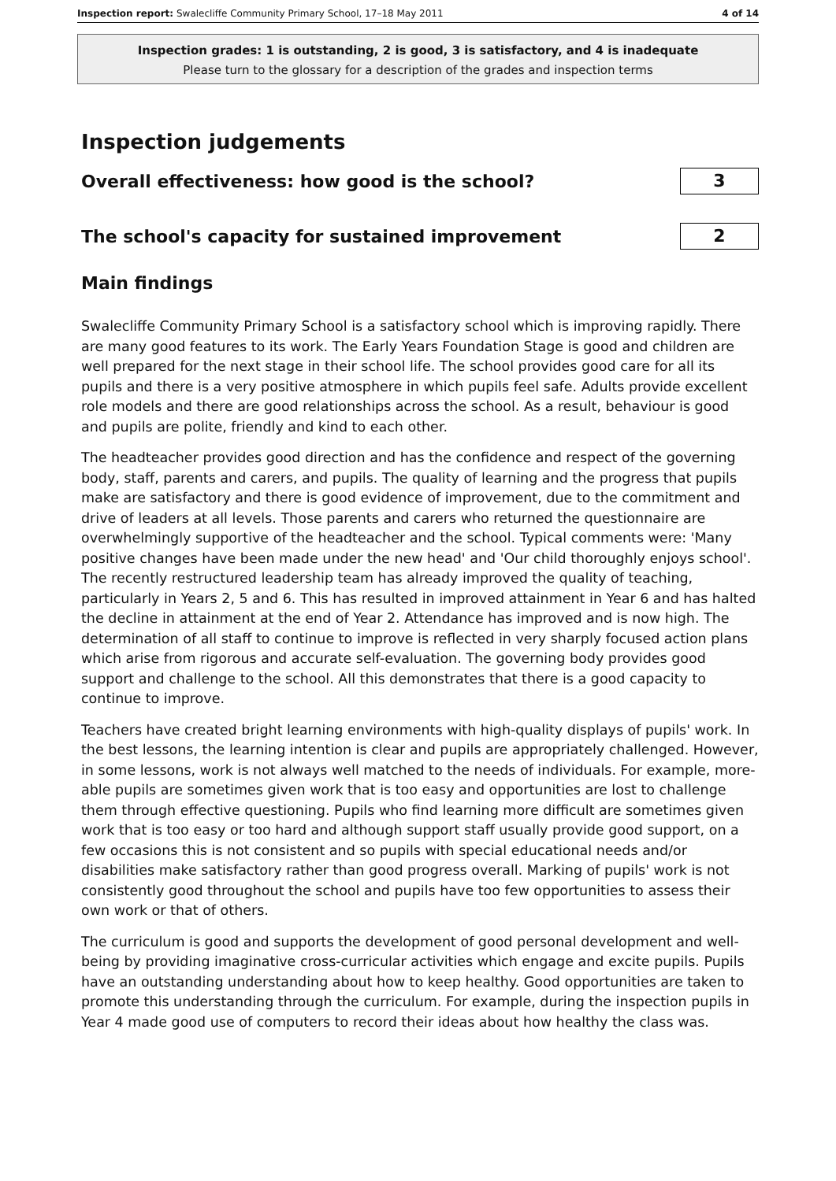Inspection report: Swalecliffe Community Primary School, 17–18 May 2011 4 of 14
Inspection grades: 1 is outstanding, 2 is good, 3 is satisfactory, and 4 is inadequate
Please turn to the glossary for a description of the grades and inspection terms
Inspection judgements
Overall effectiveness: how good is the school?
3
The school's capacity for sustained improvement
2
Main findings
Swalecliffe Community Primary School is a satisfactory school which is improving rapidly. There are many good features to its work. The Early Years Foundation Stage is good and children are well prepared for the next stage in their school life. The school provides good care for all its pupils and there is a very positive atmosphere in which pupils feel safe. Adults provide excellent role models and there are good relationships across the school. As a result, behaviour is good and pupils are polite, friendly and kind to each other.
The headteacher provides good direction and has the confidence and respect of the governing body, staff, parents and carers, and pupils. The quality of learning and the progress that pupils make are satisfactory and there is good evidence of improvement, due to the commitment and drive of leaders at all levels. Those parents and carers who returned the questionnaire are overwhelmingly supportive of the headteacher and the school. Typical comments were: 'Many positive changes have been made under the new head' and 'Our child thoroughly enjoys school'. The recently restructured leadership team has already improved the quality of teaching, particularly in Years 2, 5 and 6. This has resulted in improved attainment in Year 6 and has halted the decline in attainment at the end of Year 2. Attendance has improved and is now high. The determination of all staff to continue to improve is reflected in very sharply focused action plans which arise from rigorous and accurate self-evaluation. The governing body provides good support and challenge to the school. All this demonstrates that there is a good capacity to continue to improve.
Teachers have created bright learning environments with high-quality displays of pupils' work. In the best lessons, the learning intention is clear and pupils are appropriately challenged. However, in some lessons, work is not always well matched to the needs of individuals. For example, more-able pupils are sometimes given work that is too easy and opportunities are lost to challenge them through effective questioning. Pupils who find learning more difficult are sometimes given work that is too easy or too hard and although support staff usually provide good support, on a few occasions this is not consistent and so pupils with special educational needs and/or disabilities make satisfactory rather than good progress overall. Marking of pupils' work is not consistently good throughout the school and pupils have too few opportunities to assess their own work or that of others.
The curriculum is good and supports the development of good personal development and well-being by providing imaginative cross-curricular activities which engage and excite pupils. Pupils have an outstanding understanding about how to keep healthy. Good opportunities are taken to promote this understanding through the curriculum. For example, during the inspection pupils in Year 4 made good use of computers to record their ideas about how healthy the class was.